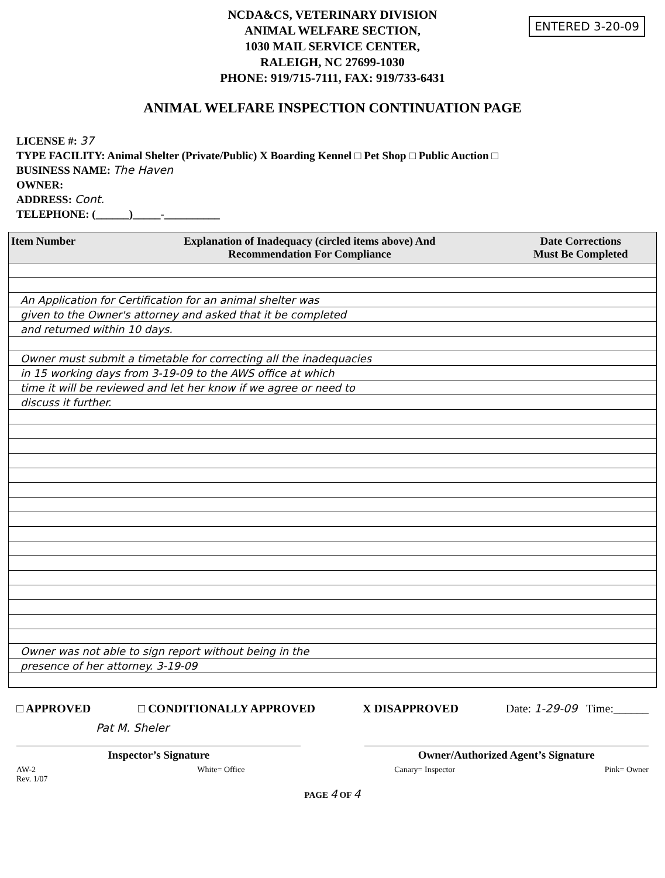NCDA&CS, VETERINARY DIVISION
ANIMAL WELFARE SECTION,
1030 MAIL SERVICE CENTER,
RALEIGH, NC 27699-1030
PHONE: 919/715-7111, FAX: 919/733-6431
ENTERED 3-20-09
ANIMAL WELFARE INSPECTION CONTINUATION PAGE
LICENSE #: 37
TYPE FACILITY: Animal Shelter (Private/Public) X Boarding Kennel □ Pet Shop □ Public Auction □
BUSINESS NAME: The Haven
OWNER:
ADDRESS: Cont.
TELEPHONE: (______)_____-__________
| Item Number | Explanation of Inadequacy (circled items above) And Recommendation For Compliance | Date Corrections Must Be Completed |
| --- | --- | --- |
| An Application for Certification for an animal shelter was | | |
| given to the Owner's attorney and asked that it be completed | | |
| and returned within 10 days. | | |
| Owner must submit a timetable for correcting all the inadequacies | | |
| in 15 working days from 3-19-09 to the AWS office at which | | |
| time it will be reviewed and let her know if we agree or need to | | |
| discuss it further. | | |
| Owner was not able to sign report without being in the | | |
| presence of her attorney. 3-19-09 | | |
□ APPROVED □ CONDITIONALLY APPROVED X DISAPPROVED Date: 1-29-09 Time:______
Pat M. Sheler
Inspector’s Signature Owner/Authorized Agent’s Signature
AW-2
Rev. 1/07 White= Office Canary= Inspector Pink= Owner
PAGE 4 OF 4